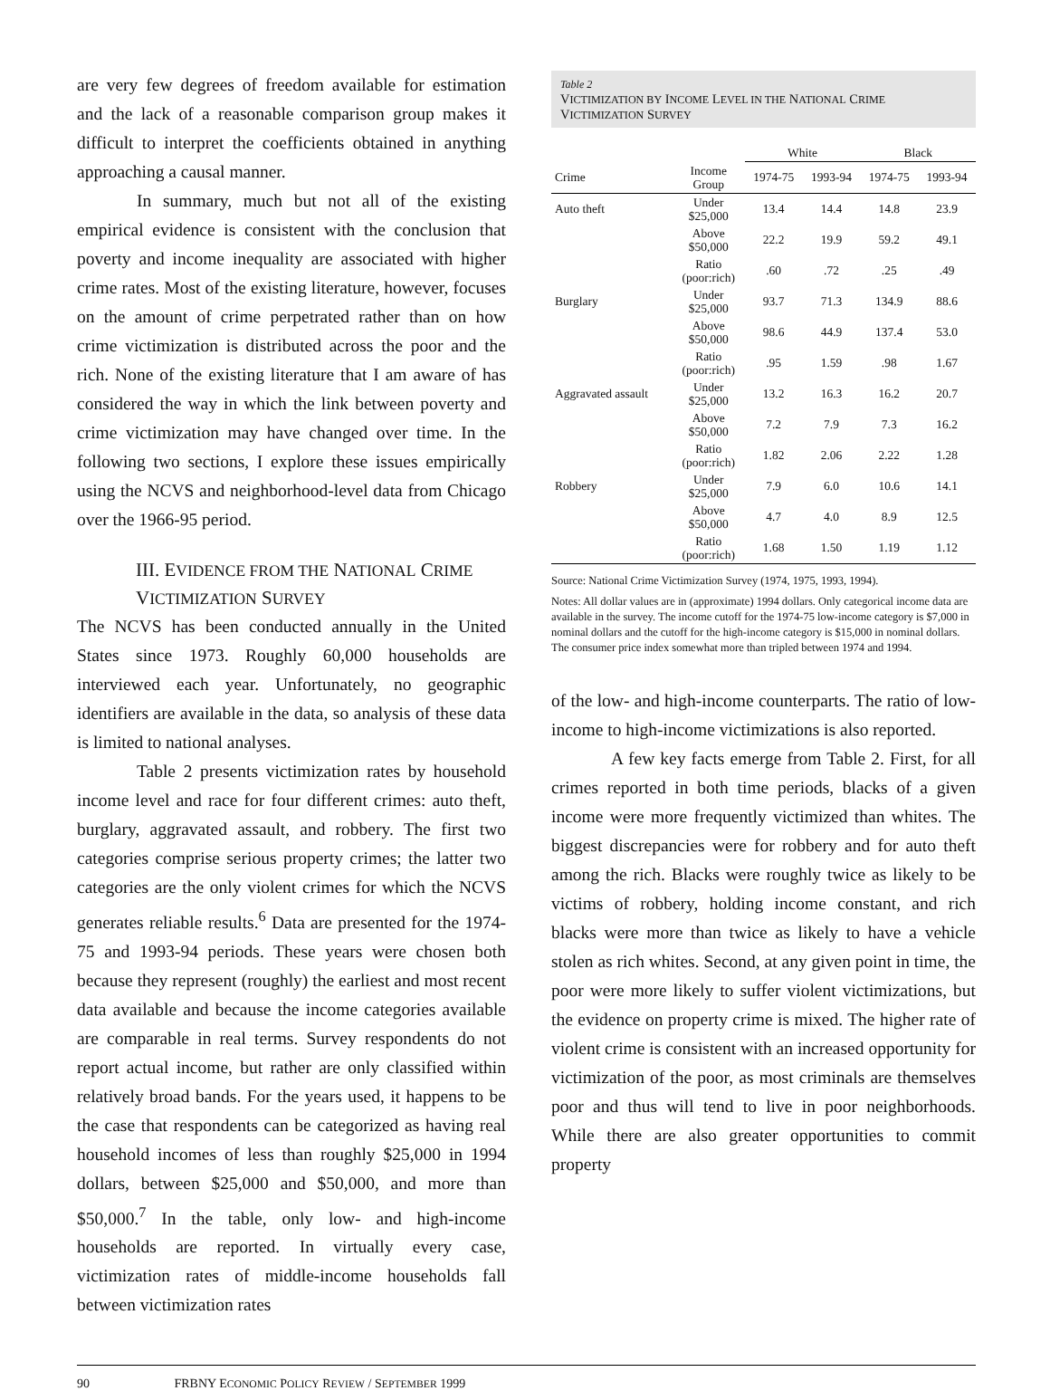are very few degrees of freedom available for estimation and the lack of a reasonable comparison group makes it difficult to interpret the coefficients obtained in anything approaching a causal manner.
In summary, much but not all of the existing empirical evidence is consistent with the conclusion that poverty and income inequality are associated with higher crime rates. Most of the existing literature, however, focuses on the amount of crime perpetrated rather than on how crime victimization is distributed across the poor and the rich. None of the existing literature that I am aware of has considered the way in which the link between poverty and crime victimization may have changed over time. In the following two sections, I explore these issues empirically using the NCVS and neighborhood-level data from Chicago over the 1966-95 period.
III. EVIDENCE FROM THE NATIONAL CRIME
VICTIMIZATION SURVEY
The NCVS has been conducted annually in the United States since 1973. Roughly 60,000 households are interviewed each year. Unfortunately, no geographic identifiers are available in the data, so analysis of these data is limited to national analyses.
Table 2 presents victimization rates by household income level and race for four different crimes: auto theft, burglary, aggravated assault, and robbery. The first two categories comprise serious property crimes; the latter two categories are the only violent crimes for which the NCVS generates reliable results.<sup>6</sup> Data are presented for the 1974-75 and 1993-94 periods. These years were chosen both because they represent (roughly) the earliest and most recent data available and because the income categories available are comparable in real terms. Survey respondents do not report actual income, but rather are only classified within relatively broad bands. For the years used, it happens to be the case that respondents can be categorized as having real household incomes of less than roughly $25,000 in 1994 dollars, between $25,000 and $50,000, and more than $50,000.<sup>7</sup> In the table, only low- and high-income households are reported. In virtually every case, victimization rates of middle-income households fall between victimization rates
Table 2
VICTIMIZATION BY INCOME LEVEL IN THE NATIONAL CRIME
VICTIMIZATION SURVEY
| | | White | | Black | |
| --- | --- | --- | --- | --- | --- |
| Crime | Income Group | 1974-75 | 1993-94 | 1974-75 | 1993-94 |
| Auto theft | Under $25,000 | 13.4 | 14.4 | 14.8 | 23.9 |
| | Above $50,000 | 22.2 | 19.9 | 59.2 | 49.1 |
| | Ratio (poor:rich) | .60 | .72 | .25 | .49 |
| Burglary | Under $25,000 | 93.7 | 71.3 | 134.9 | 88.6 |
| | Above $50,000 | 98.6 | 44.9 | 137.4 | 53.0 |
| | Ratio (poor:rich) | .95 | 1.59 | .98 | 1.67 |
| Aggravated assault | Under $25,000 | 13.2 | 16.3 | 16.2 | 20.7 |
| | Above $50,000 | 7.2 | 7.9 | 7.3 | 16.2 |
| | Ratio (poor:rich) | 1.82 | 2.06 | 2.22 | 1.28 |
| Robbery | Under $25,000 | 7.9 | 6.0 | 10.6 | 14.1 |
| | Above $50,000 | 4.7 | 4.0 | 8.9 | 12.5 |
| | Ratio (poor:rich) | 1.68 | 1.50 | 1.19 | 1.12 |
Source: National Crime Victimization Survey (1974, 1975, 1993, 1994).
Notes: All dollar values are in (approximate) 1994 dollars. Only categorical income data are available in the survey. The income cutoff for the 1974-75 low-income category is $7,000 in nominal dollars and the cutoff for the high-income category is $15,000 in nominal dollars. The consumer price index somewhat more than tripled between 1974 and 1994.
of the low- and high-income counterparts. The ratio of low-income to high-income victimizations is also reported.
A few key facts emerge from Table 2. First, for all crimes reported in both time periods, blacks of a given income were more frequently victimized than whites. The biggest discrepancies were for robbery and for auto theft among the rich. Blacks were roughly twice as likely to be victims of robbery, holding income constant, and rich blacks were more than twice as likely to have a vehicle stolen as rich whites. Second, at any given point in time, the poor were more likely to suffer violent victimizations, but the evidence on property crime is mixed. The higher rate of violent crime is consistent with an increased opportunity for victimization of the poor, as most criminals are themselves poor and thus will tend to live in poor neighborhoods. While there are also greater opportunities to commit property
90 FRBNY ECONOMIC POLICY REVIEW / SEPTEMBER 1999